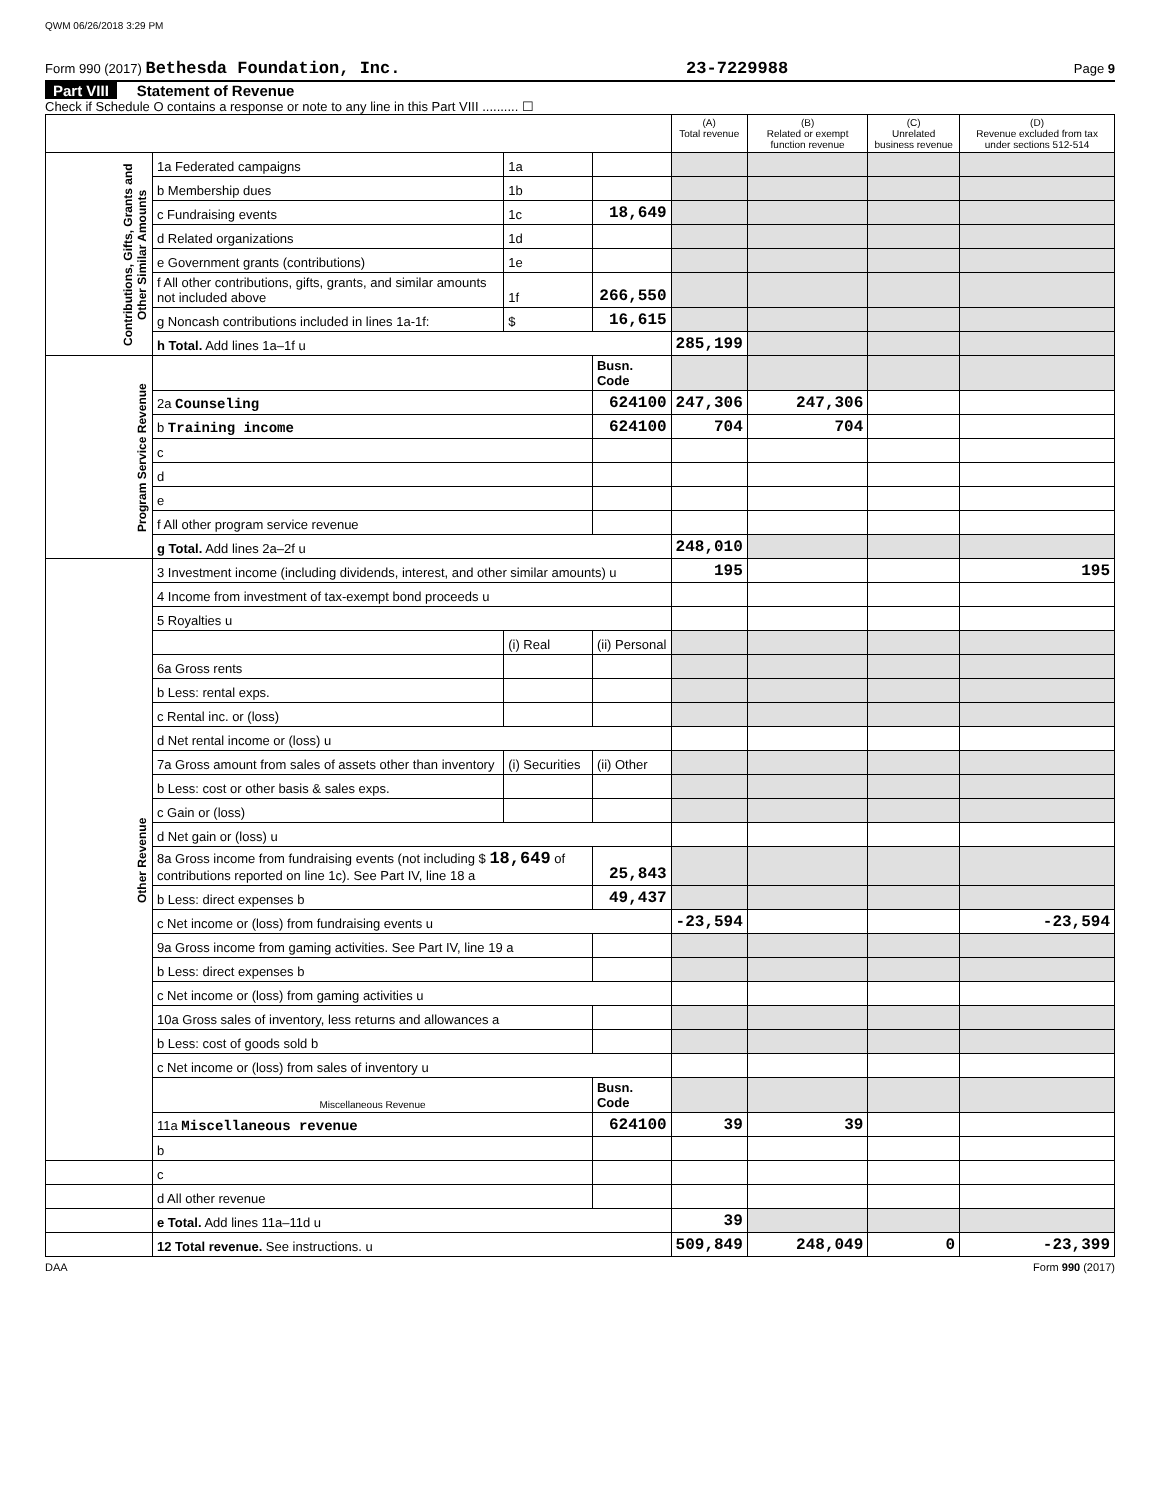QWM 06/26/2018 3:29 PM
Form 990 (2017) Bethesda Foundation, Inc.
23-7229988
Page 9
Part VIII Statement of Revenue
Check if Schedule O contains a response or note to any line in this Part VIII .......... ☐
| | | | | (A) Total revenue | (B) Related or exempt function revenue | (C) Unrelated business revenue | (D) Revenue excluded from tax under sections 512-514 |
| --- | --- | --- | --- | --- | --- | --- | --- |
| Contributions, Gifts, Grants and Other Similar Amounts | 1a Federated campaigns | 1a | | | | | |
| | b Membership dues | 1b | | | | | |
| | c Fundraising events | 1c | 18,649 | | | | |
| | d Related organizations | 1d | | | | | |
| | e Government grants (contributions) | 1e | | | | | |
| | f All other contributions, gifts, grants, and similar amounts not included above | 1f | 266,550 | | | | |
| | g Noncash contributions included in lines 1a-1f: | $ | 16,615 | | | | |
| | h Total. Add lines 1a–1f u | | | 285,199 | | | |
| Program Service Revenue | | | Busn. Code | | | | |
| | 2a Counseling | | 624100 | 247,306 | 247,306 | | |
| | b Training income | | 624100 | 704 | 704 | | |
| | c | | | | | | |
| | d | | | | | | |
| | e | | | | | | |
| | f All other program service revenue | | | | | | |
| | g Total. Add lines 2a–2f u | | | 248,010 | | | |
| Other Revenue | 3 Investment income (including dividends, interest, and other similar amounts) u | | | 195 | | | 195 |
| | 4 Income from investment of tax-exempt bond proceeds u | | | | | | |
| | 5 Royalties u | | | | | | |
| | | (i) Real | (ii) Personal | | | | |
| | 6a Gross rents | | | | | | |
| | b Less: rental exps. | | | | | | |
| | c Rental inc. or (loss) | | | | | | |
| | d Net rental income or (loss) u | | | | | | |
| | 7a Gross amount from sales of assets other than inventory | (i) Securities | (ii) Other | | | | |
| | b Less: cost or other basis & sales exps. | | | | | | |
| | c Gain or (loss) | | | | | | |
| | d Net gain or (loss) u | | | | | | |
| | 8a Gross income from fundraising events (not including $ 18,649 of contributions reported on line 1c). See Part IV, line 18 a | | 25,843 | | | | |
| | b Less: direct expenses b | | 49,437 | | | | |
| | c Net income or (loss) from fundraising events u | | | -23,594 | | | -23,594 |
| | 9a Gross income from gaming activities. See Part IV, line 19 a | | | | | | |
| | b Less: direct expenses b | | | | | | |
| | c Net income or (loss) from gaming activities u | | | | | | |
| | 10a Gross sales of inventory, less returns and allowances a | | | | | | |
| | b Less: cost of goods sold b | | | | | | |
| | c Net income or (loss) from sales of inventory u | | | | | | |
| | Miscellaneous Revenue | | Busn. Code | | | | |
| | 11a Miscellaneous revenue | | 624100 | 39 | 39 | | |
| | b | | | | | | |
| | c | | | | | | |
| | d All other revenue | | | | | | |
| | e Total. Add lines 11a–11d u | | | 39 | | | |
| | 12 Total revenue. See instructions. u | | | 509,849 | 248,049 | 0 | -23,399 |
DAA Form 990 (2017)